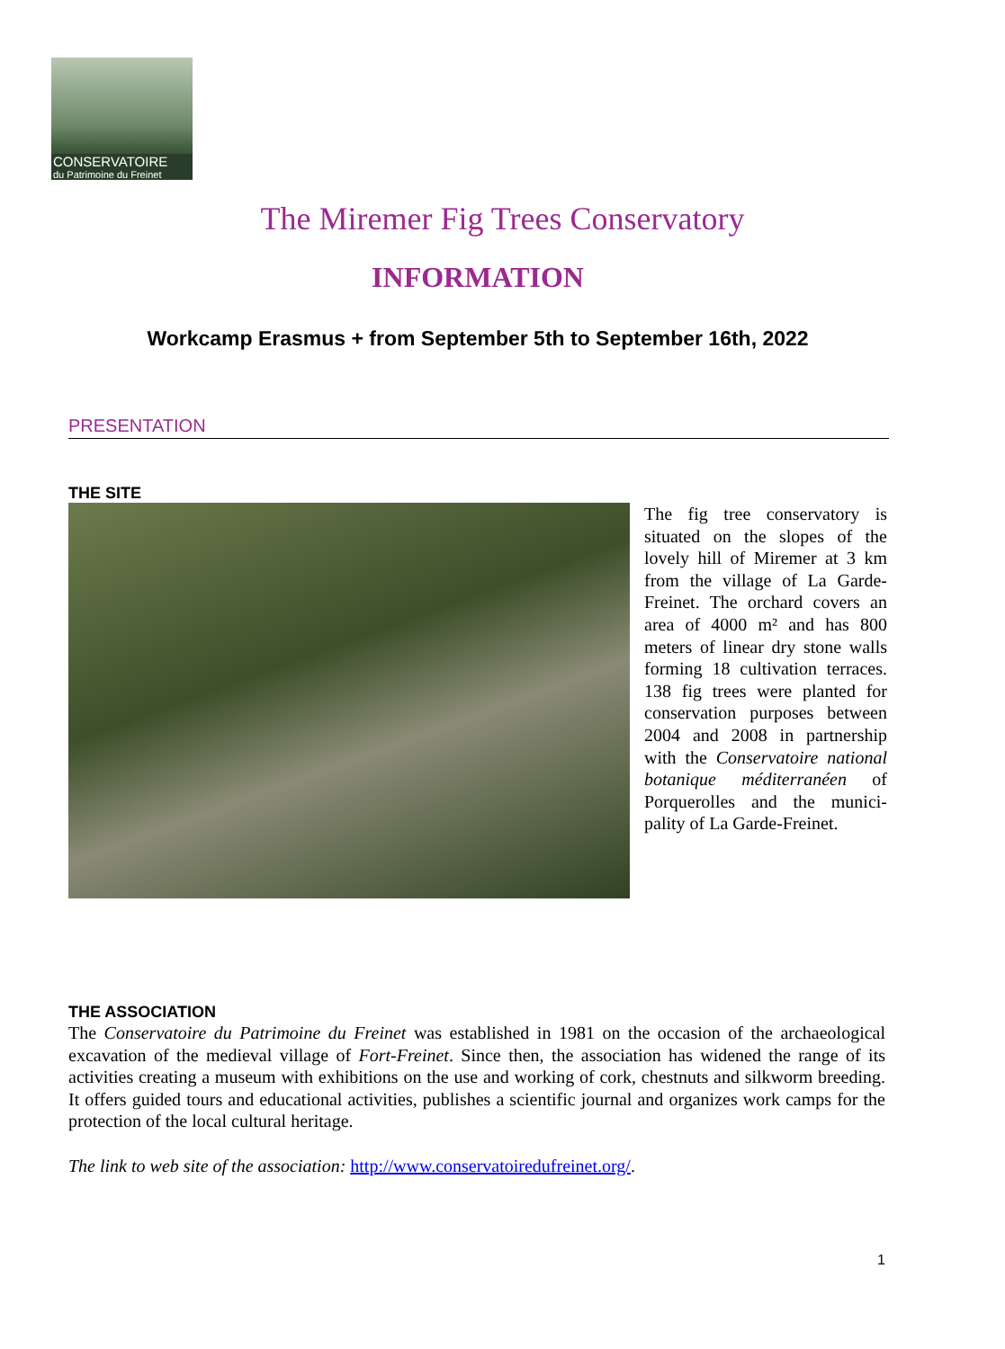CONSERVATOIRE
du Patrimoine du Freinet
The Miremer Fig Trees Conservatory
INFORMATION
Workcamp Erasmus + from September 5th to September 16th, 2022
PRESENTATION
THE SITE
The fig tree conservatory is situated on the slopes of the lovely hill of Miremer at 3 km from the village of La Garde-Freinet. The orchard covers an area of 4000 m² and has 800 meters of linear dry stone walls forming 18 cultivation terraces. 138 fig trees were planted for conservation purposes between 2004 and 2008 in partnership with the Conservatoire national botanique méditerranéen of Porquerolles and the munici-pality of La Garde-Freinet.
THE ASSOCIATION
The Conservatoire du Patrimoine du Freinet was established in 1981 on the occasion of the archaeological excavation of the medieval village of Fort-Freinet. Since then, the association has widened the range of its activities creating a museum with exhibitions on the use and working of cork, chestnuts and silkworm breeding. It offers guided tours and educational activities, publishes a scientific journal and organizes work camps for the protection of the local cultural heritage.
The link to web site of the association: http://www.conservatoiredufreinet.org/.
1